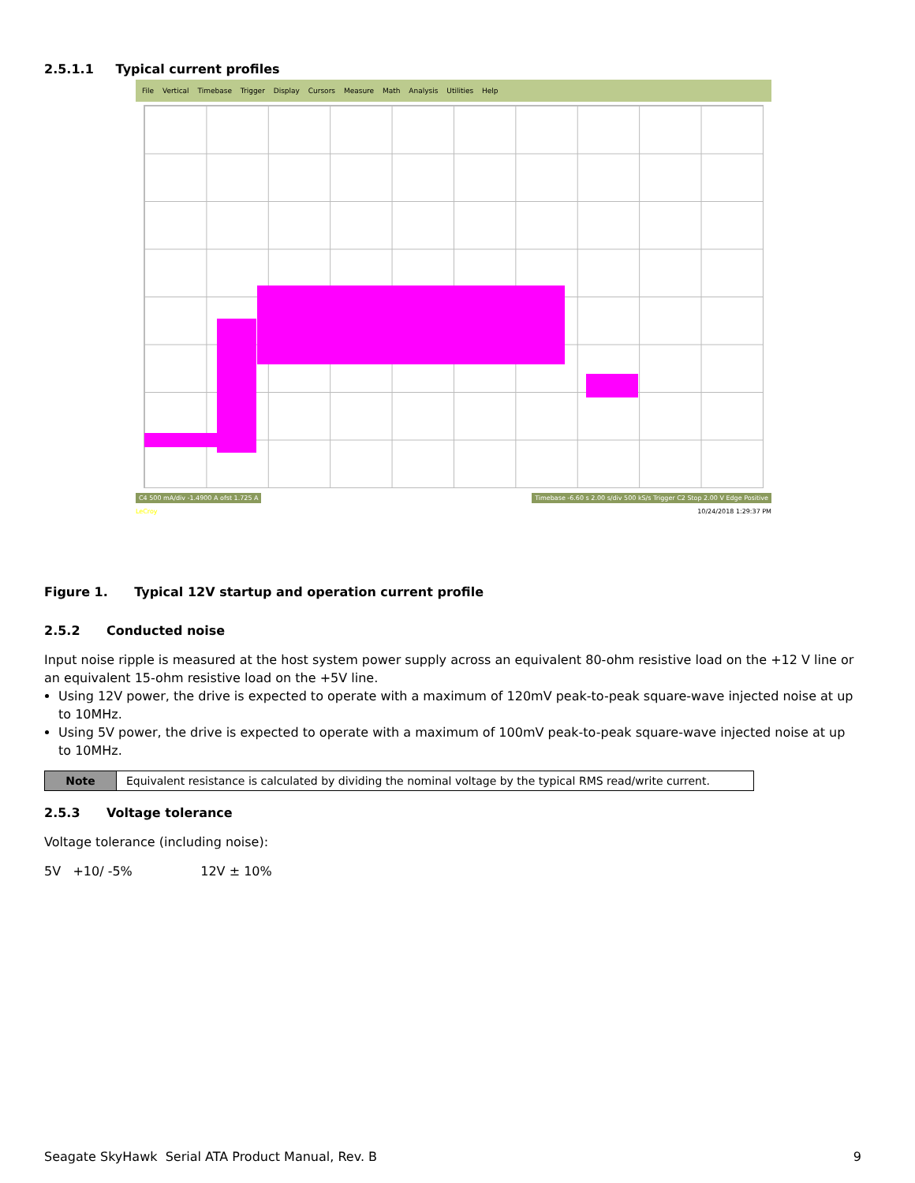2.5.1.1 Typical current profiles
File Vertical Timebase Trigger Display Cursors Measure Math Analysis Utilities Help
C4 500 mA/div -1.4900 A ofst 1.725 A
Timebase -6.60 s 2.00 s/div 500 kS/s Trigger C2 Stop 2.00 V Edge Positive
LeCroy 10/24/2018 1:29:37 PM
Figure 1. Typical 12V startup and operation current profile
2.5.2 Conducted noise
Input noise ripple is measured at the host system power supply across an equivalent 80-ohm resistive load on the +12 V line or an equivalent 15-ohm resistive load on the +5V line.
Using 12V power, the drive is expected to operate with a maximum of 120mV peak-to-peak square-wave injected noise at up to 10MHz.
Using 5V power, the drive is expected to operate with a maximum of 100mV peak-to-peak square-wave injected noise at up to 10MHz.
| Note | Equivalent resistance is calculated by dividing the nominal voltage by the typical RMS read/write current. |
2.5.3 Voltage tolerance
Voltage tolerance (including noise):
5V +10/ -5% 12V ± 10%
Seagate SkyHawk Serial ATA Product Manual, Rev. B
9